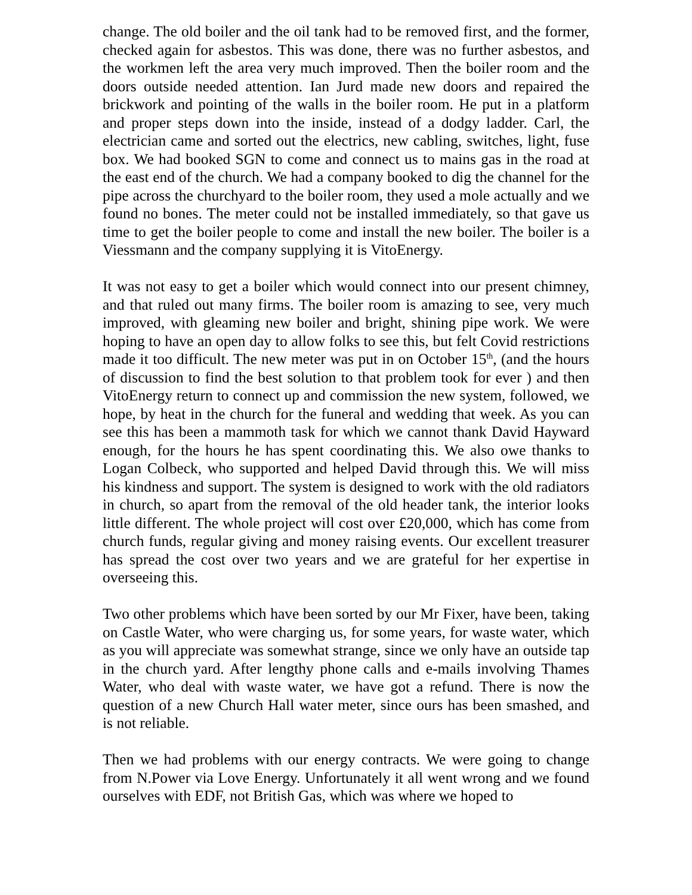change. The old boiler and the oil tank had to be removed first, and the former, checked again for asbestos. This was done, there was no further asbestos, and the workmen left the area very much improved. Then the boiler room and the doors outside needed attention. Ian Jurd made new doors and repaired the brickwork and pointing of the walls in the boiler room. He put in a platform and proper steps down into the inside, instead of a dodgy ladder. Carl, the electrician came and sorted out the electrics, new cabling, switches, light, fuse box. We had booked SGN to come and connect us to mains gas in the road at the east end of the church. We had a company booked to dig the channel for the pipe across the churchyard to the boiler room, they used a mole actually and we found no bones. The meter could not be installed immediately, so that gave us time to get the boiler people to come and install the new boiler. The boiler is a Viessmann and the company supplying it is VitoEnergy.
It was not easy to get a boiler which would connect into our present chimney, and that ruled out many firms. The boiler room is amazing to see, very much improved, with gleaming new boiler and bright, shining pipe work. We were hoping to have an open day to allow folks to see this, but felt Covid restrictions made it too difficult. The new meter was put in on October 15<sup>th</sup>, (and the hours of discussion to find the best solution to that problem took for ever ) and then VitoEnergy return to connect up and commission the new system, followed, we hope, by heat in the church for the funeral and wedding that week. As you can see this has been a mammoth task for which we cannot thank David Hayward enough, for the hours he has spent coordinating this. We also owe thanks to Logan Colbeck, who supported and helped David through this. We will miss his kindness and support. The system is designed to work with the old radiators in church, so apart from the removal of the old header tank, the interior looks little different. The whole project will cost over £20,000, which has come from church funds, regular giving and money raising events. Our excellent treasurer has spread the cost over two years and we are grateful for her expertise in overseeing this.
Two other problems which have been sorted by our Mr Fixer, have been, taking on Castle Water, who were charging us, for some years, for waste water, which as you will appreciate was somewhat strange, since we only have an outside tap in the church yard. After lengthy phone calls and e-mails involving Thames Water, who deal with waste water, we have got a refund. There is now the question of a new Church Hall water meter, since ours has been smashed, and is not reliable.
Then we had problems with our energy contracts. We were going to change from N.Power via Love Energy. Unfortunately it all went wrong and we found ourselves with EDF, not British Gas, which was where we hoped to